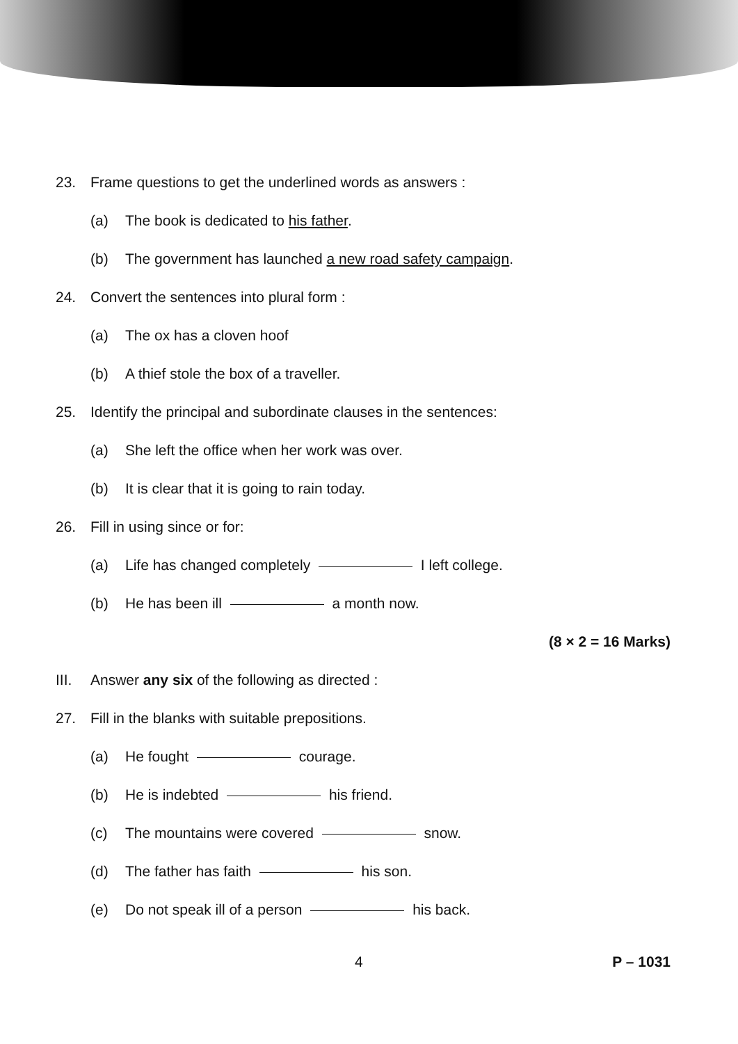23. Frame questions to get the underlined words as answers :
(a) The book is dedicated to his father.
(b) The government has launched a new road safety campaign.
24. Convert the sentences into plural form :
(a) The ox has a cloven hoof
(b) A thief stole the box of a traveller.
25. Identify the principal and subordinate clauses in the sentences:
(a) She left the office when her work was over.
(b) It is clear that it is going to rain today.
26. Fill in using since or for:
(a) Life has changed completely I left college.
(b) He has been ill a month now.
(8 × 2 = 16 Marks)
III. Answer any six of the following as directed :
27. Fill in the blanks with suitable prepositions.
(a) He fought courage.
(b) He is indebted his friend.
(c) The mountains were covered snow.
(d) The father has faith his son.
(e) Do not speak ill of a person his back.
4 P – 1031